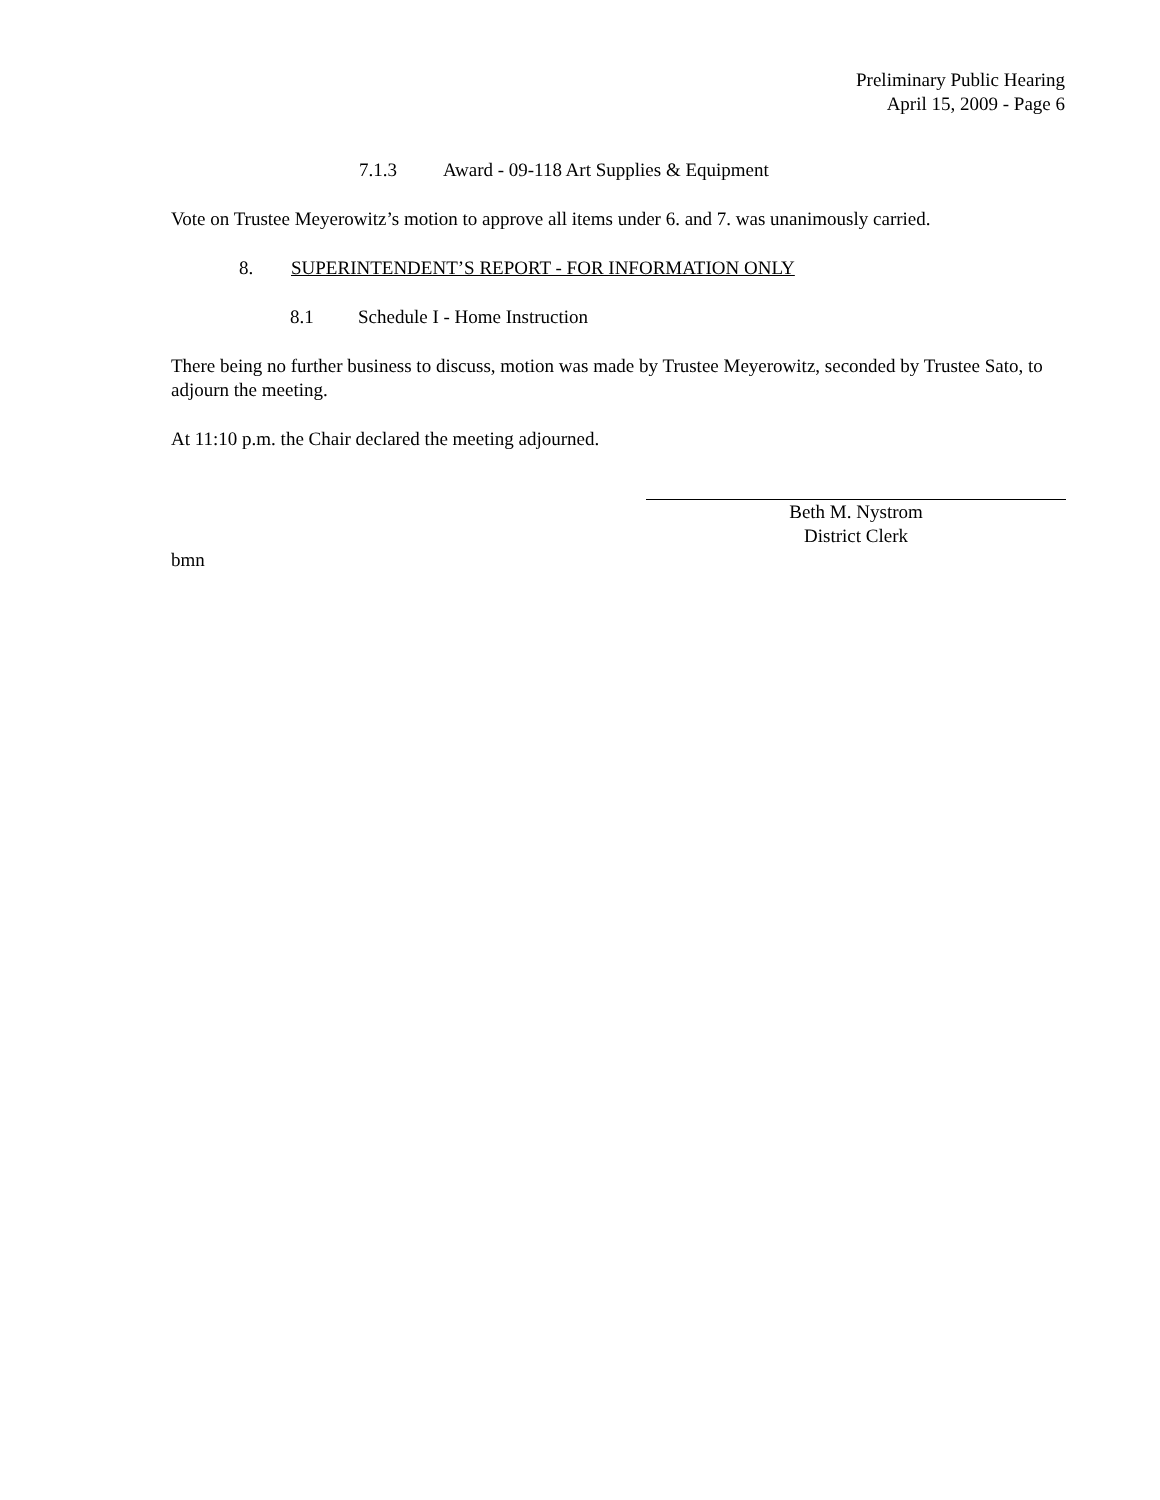Preliminary Public Hearing
April 15, 2009 - Page 6
7.1.3 Award - 09-118 Art Supplies & Equipment
Vote on Trustee Meyerowitz’s motion to approve all items under 6. and 7. was unanimously carried.
8. SUPERINTENDENT’S REPORT - FOR INFORMATION ONLY
8.1 Schedule I - Home Instruction
There being no further business to discuss, motion was made by Trustee Meyerowitz, seconded by Trustee Sato, to adjourn the meeting.
At 11:10 p.m. the Chair declared the meeting adjourned.
Beth M. Nystrom
District Clerk
bmn